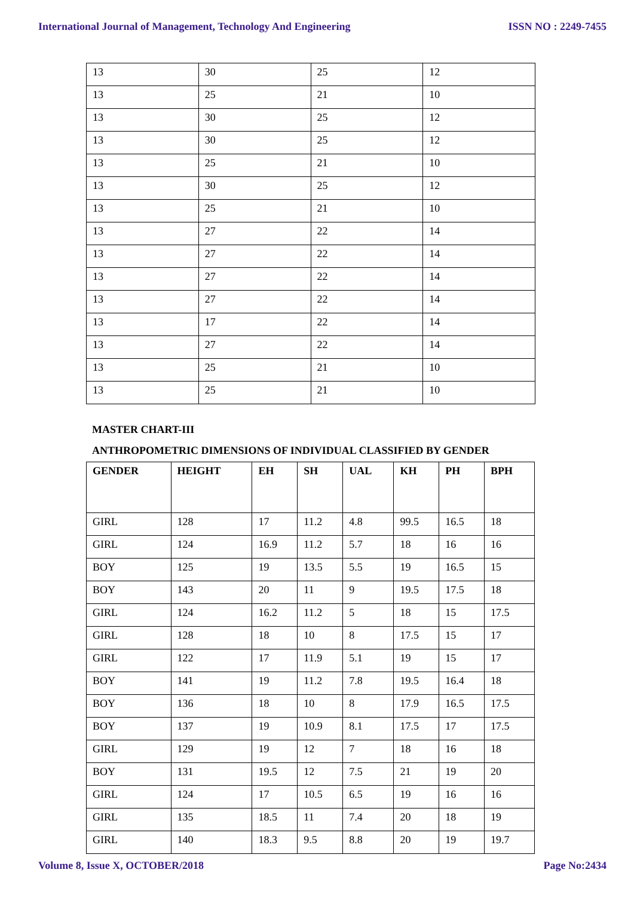International Journal of Management, Technology And Engineering ISSN NO : 2249-7455
| 13 | 30 | 25 | 12 |
| 13 | 25 | 21 | 10 |
| 13 | 30 | 25 | 12 |
| 13 | 30 | 25 | 12 |
| 13 | 25 | 21 | 10 |
| 13 | 30 | 25 | 12 |
| 13 | 25 | 21 | 10 |
| 13 | 27 | 22 | 14 |
| 13 | 27 | 22 | 14 |
| 13 | 27 | 22 | 14 |
| 13 | 27 | 22 | 14 |
| 13 | 17 | 22 | 14 |
| 13 | 27 | 22 | 14 |
| 13 | 25 | 21 | 10 |
| 13 | 25 | 21 | 10 |
MASTER CHART-III
ANTHROPOMETRIC DIMENSIONS OF INDIVIDUAL CLASSIFIED BY GENDER
| GENDER | HEIGHT | EH | SH | UAL | KH | PH | BPH |
| --- | --- | --- | --- | --- | --- | --- | --- |
| GIRL | 128 | 17 | 11.2 | 4.8 | 99.5 | 16.5 | 18 |
| GIRL | 124 | 16.9 | 11.2 | 5.7 | 18 | 16 | 16 |
| BOY | 125 | 19 | 13.5 | 5.5 | 19 | 16.5 | 15 |
| BOY | 143 | 20 | 11 | 9 | 19.5 | 17.5 | 18 |
| GIRL | 124 | 16.2 | 11.2 | 5 | 18 | 15 | 17.5 |
| GIRL | 128 | 18 | 10 | 8 | 17.5 | 15 | 17 |
| GIRL | 122 | 17 | 11.9 | 5.1 | 19 | 15 | 17 |
| BOY | 141 | 19 | 11.2 | 7.8 | 19.5 | 16.4 | 18 |
| BOY | 136 | 18 | 10 | 8 | 17.9 | 16.5 | 17.5 |
| BOY | 137 | 19 | 10.9 | 8.1 | 17.5 | 17 | 17.5 |
| GIRL | 129 | 19 | 12 | 7 | 18 | 16 | 18 |
| BOY | 131 | 19.5 | 12 | 7.5 | 21 | 19 | 20 |
| GIRL | 124 | 17 | 10.5 | 6.5 | 19 | 16 | 16 |
| GIRL | 135 | 18.5 | 11 | 7.4 | 20 | 18 | 19 |
| GIRL | 140 | 18.3 | 9.5 | 8.8 | 20 | 19 | 19.7 |
Volume 8, Issue X, OCTOBER/2018 Page No:2434